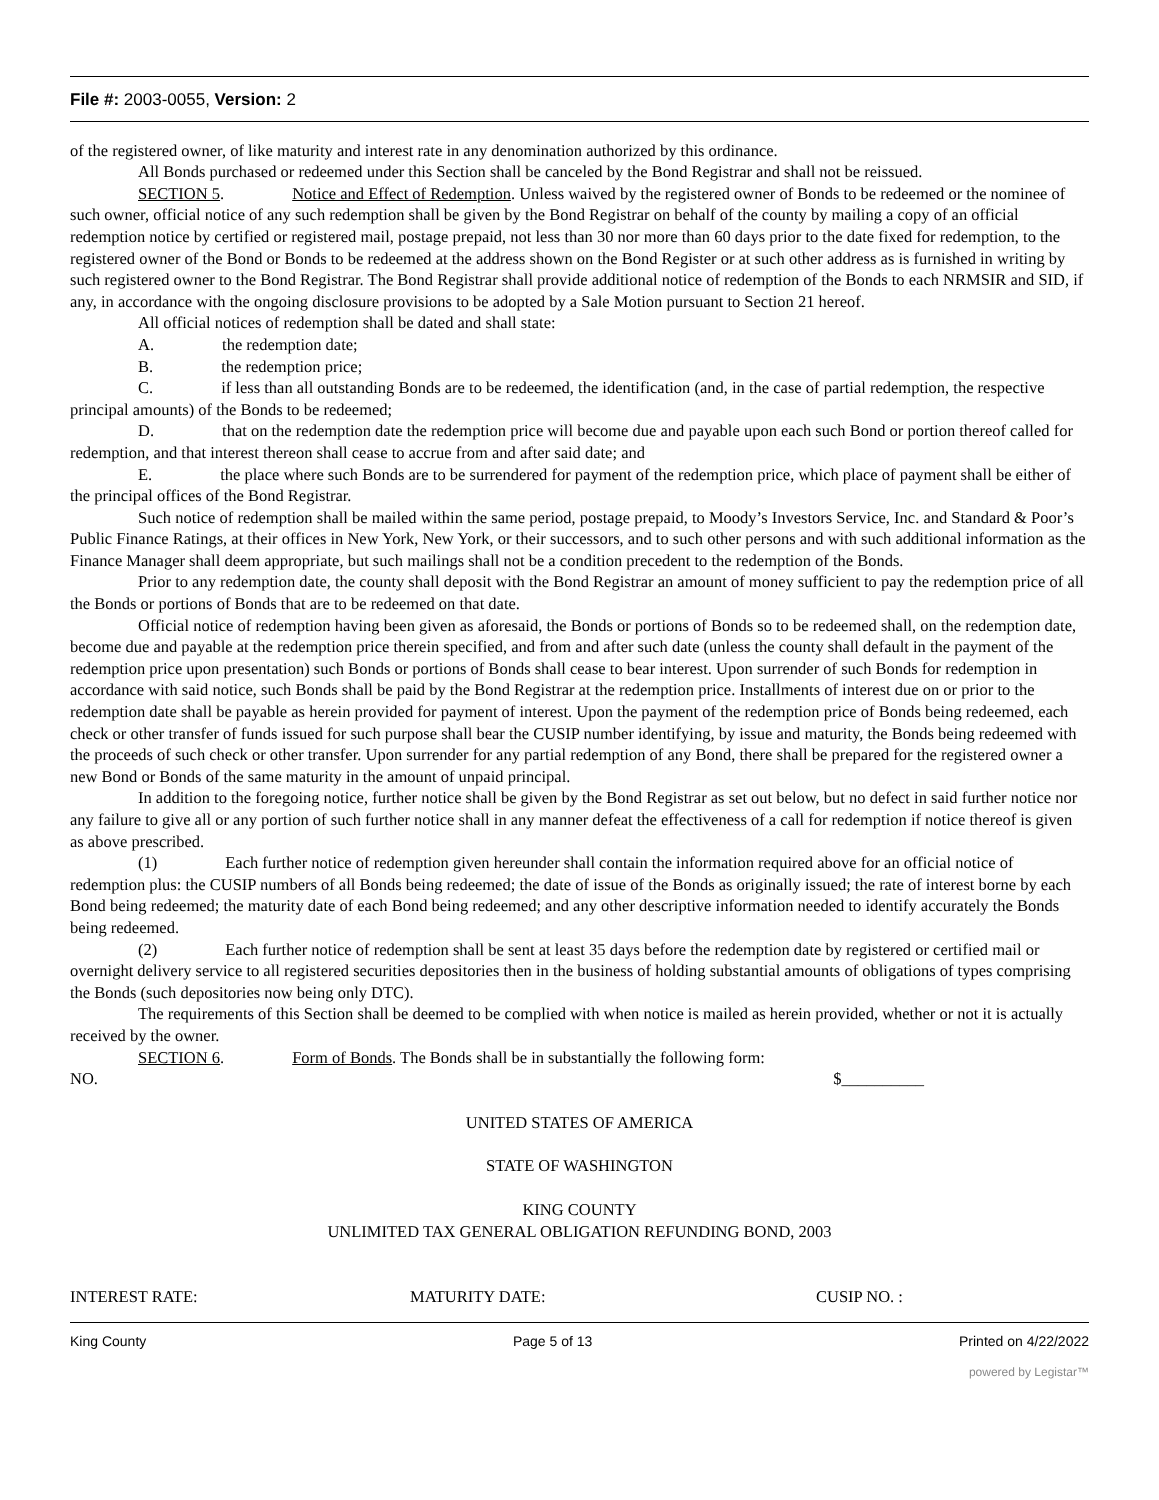File #: 2003-0055, Version: 2
of the registered owner, of like maturity and interest rate in any denomination authorized by this ordinance.
All Bonds purchased or redeemed under this Section shall be canceled by the Bond Registrar and shall not be reissued.
SECTION 5. Notice and Effect of Redemption. Unless waived by the registered owner of Bonds to be redeemed or the nominee of such owner, official notice of any such redemption shall be given by the Bond Registrar on behalf of the county by mailing a copy of an official redemption notice by certified or registered mail, postage prepaid, not less than 30 nor more than 60 days prior to the date fixed for redemption, to the registered owner of the Bond or Bonds to be redeemed at the address shown on the Bond Register or at such other address as is furnished in writing by such registered owner to the Bond Registrar. The Bond Registrar shall provide additional notice of redemption of the Bonds to each NRMSIR and SID, if any, in accordance with the ongoing disclosure provisions to be adopted by a Sale Motion pursuant to Section 21 hereof.
All official notices of redemption shall be dated and shall state:
A. the redemption date;
B. the redemption price;
C. if less than all outstanding Bonds are to be redeemed, the identification (and, in the case of partial redemption, the respective principal amounts) of the Bonds to be redeemed;
D. that on the redemption date the redemption price will become due and payable upon each such Bond or portion thereof called for redemption, and that interest thereon shall cease to accrue from and after said date; and
E. the place where such Bonds are to be surrendered for payment of the redemption price, which place of payment shall be either of the principal offices of the Bond Registrar.
Such notice of redemption shall be mailed within the same period, postage prepaid, to Moody’s Investors Service, Inc. and Standard & Poor’s Public Finance Ratings, at their offices in New York, New York, or their successors, and to such other persons and with such additional information as the Finance Manager shall deem appropriate, but such mailings shall not be a condition precedent to the redemption of the Bonds.
Prior to any redemption date, the county shall deposit with the Bond Registrar an amount of money sufficient to pay the redemption price of all the Bonds or portions of Bonds that are to be redeemed on that date.
Official notice of redemption having been given as aforesaid, the Bonds or portions of Bonds so to be redeemed shall, on the redemption date, become due and payable at the redemption price therein specified, and from and after such date (unless the county shall default in the payment of the redemption price upon presentation) such Bonds or portions of Bonds shall cease to bear interest. Upon surrender of such Bonds for redemption in accordance with said notice, such Bonds shall be paid by the Bond Registrar at the redemption price. Installments of interest due on or prior to the redemption date shall be payable as herein provided for payment of interest. Upon the payment of the redemption price of Bonds being redeemed, each check or other transfer of funds issued for such purpose shall bear the CUSIP number identifying, by issue and maturity, the Bonds being redeemed with the proceeds of such check or other transfer. Upon surrender for any partial redemption of any Bond, there shall be prepared for the registered owner a new Bond or Bonds of the same maturity in the amount of unpaid principal.
In addition to the foregoing notice, further notice shall be given by the Bond Registrar as set out below, but no defect in said further notice nor any failure to give all or any portion of such further notice shall in any manner defeat the effectiveness of a call for redemption if notice thereof is given as above prescribed.
(1) Each further notice of redemption given hereunder shall contain the information required above for an official notice of redemption plus: the CUSIP numbers of all Bonds being redeemed; the date of issue of the Bonds as originally issued; the rate of interest borne by each Bond being redeemed; the maturity date of each Bond being redeemed; and any other descriptive information needed to identify accurately the Bonds being redeemed.
(2) Each further notice of redemption shall be sent at least 35 days before the redemption date by registered or certified mail or overnight delivery service to all registered securities depositories then in the business of holding substantial amounts of obligations of types comprising the Bonds (such depositories now being only DTC).
The requirements of this Section shall be deemed to be complied with when notice is mailed as herein provided, whether or not it is actually received by the owner.
SECTION 6. Form of Bonds. The Bonds shall be in substantially the following form:
NO. $__________
UNITED STATES OF AMERICA
STATE OF WASHINGTON
KING COUNTY
UNLIMITED TAX GENERAL OBLIGATION REFUNDING BOND, 2003
INTEREST RATE: MATURITY DATE: CUSIP NO. :
King County Page 5 of 13 Printed on 4/22/2022
powered by Legistar™